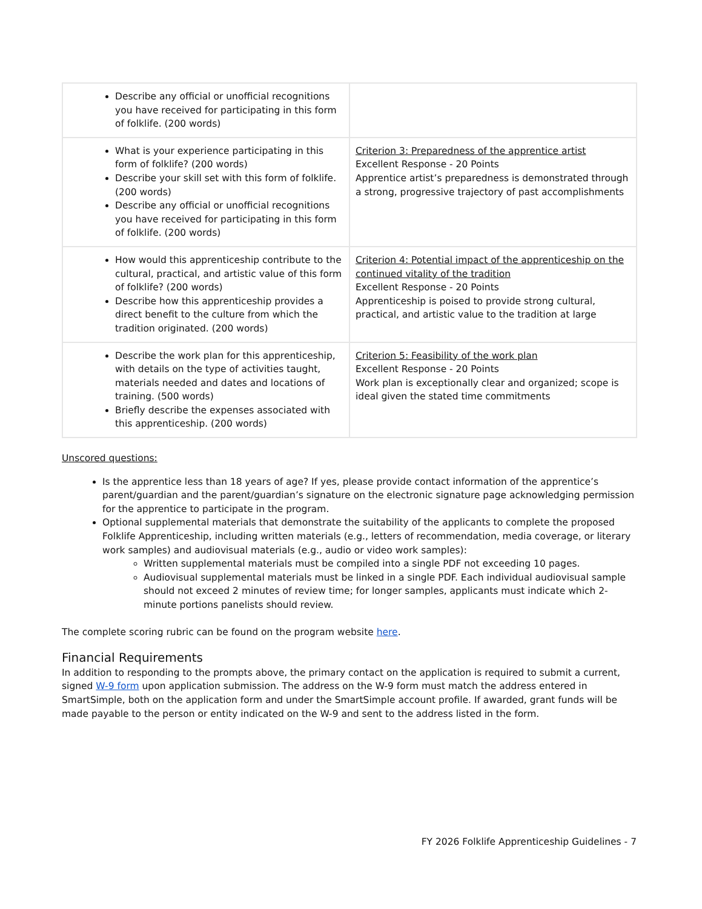| Describe any official or unofficial recognitions you have received for participating in this form of folklife. (200 words) | |
| What is your experience participating in this form of folklife? (200 words) Describe your skill set with this form of folklife. (200 words) Describe any official or unofficial recognitions you have received for participating in this form of folklife. (200 words) | Criterion 3: Preparedness of the apprentice artist Excellent Response - 20 Points Apprentice artist’s preparedness is demonstrated through a strong, progressive trajectory of past accomplishments |
| How would this apprenticeship contribute to the cultural, practical, and artistic value of this form of folklife? (200 words) Describe how this apprenticeship provides a direct benefit to the culture from which the tradition originated. (200 words) | Criterion 4: Potential impact of the apprenticeship on the continued vitality of the tradition Excellent Response - 20 Points Apprenticeship is poised to provide strong cultural, practical, and artistic value to the tradition at large |
| Describe the work plan for this apprenticeship, with details on the type of activities taught, materials needed and dates and locations of training. (500 words) Briefly describe the expenses associated with this apprenticeship. (200 words) | Criterion 5: Feasibility of the work plan Excellent Response - 20 Points Work plan is exceptionally clear and organized; scope is ideal given the stated time commitments |
Unscored questions:
Is the apprentice less than 18 years of age? If yes, please provide contact information of the apprentice’s parent/guardian and the parent/guardian’s signature on the electronic signature page acknowledging permission for the apprentice to participate in the program.
Optional supplemental materials that demonstrate the suitability of the applicants to complete the proposed Folklife Apprenticeship, including written materials (e.g., letters of recommendation, media coverage, or literary work samples) and audiovisual materials (e.g., audio or video work samples):
Written supplemental materials must be compiled into a single PDF not exceeding 10 pages.
Audiovisual supplemental materials must be linked in a single PDF. Each individual audiovisual sample should not exceed 2 minutes of review time; for longer samples, applicants must indicate which 2-minute portions panelists should review.
The complete scoring rubric can be found on the program website here.
Financial Requirements
In addition to responding to the prompts above, the primary contact on the application is required to submit a current, signed W-9 form upon application submission. The address on the W-9 form must match the address entered in SmartSimple, both on the application form and under the SmartSimple account profile. If awarded, grant funds will be made payable to the person or entity indicated on the W-9 and sent to the address listed in the form.
FY 2026 Folklife Apprenticeship Guidelines - 7